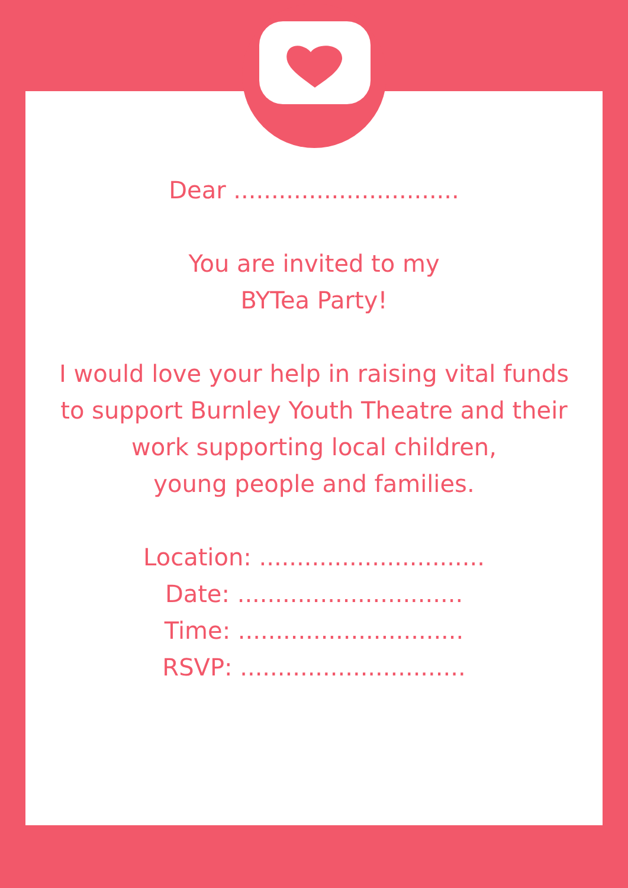Dear ..............................
You are invited to my
BYTea Party!
I would love your help in raising vital funds
to support Burnley Youth Theatre and their
work supporting local children,
young people and families.
Location: ..............................
Date: ..............................
Time: ..............................
RSVP: ..............................